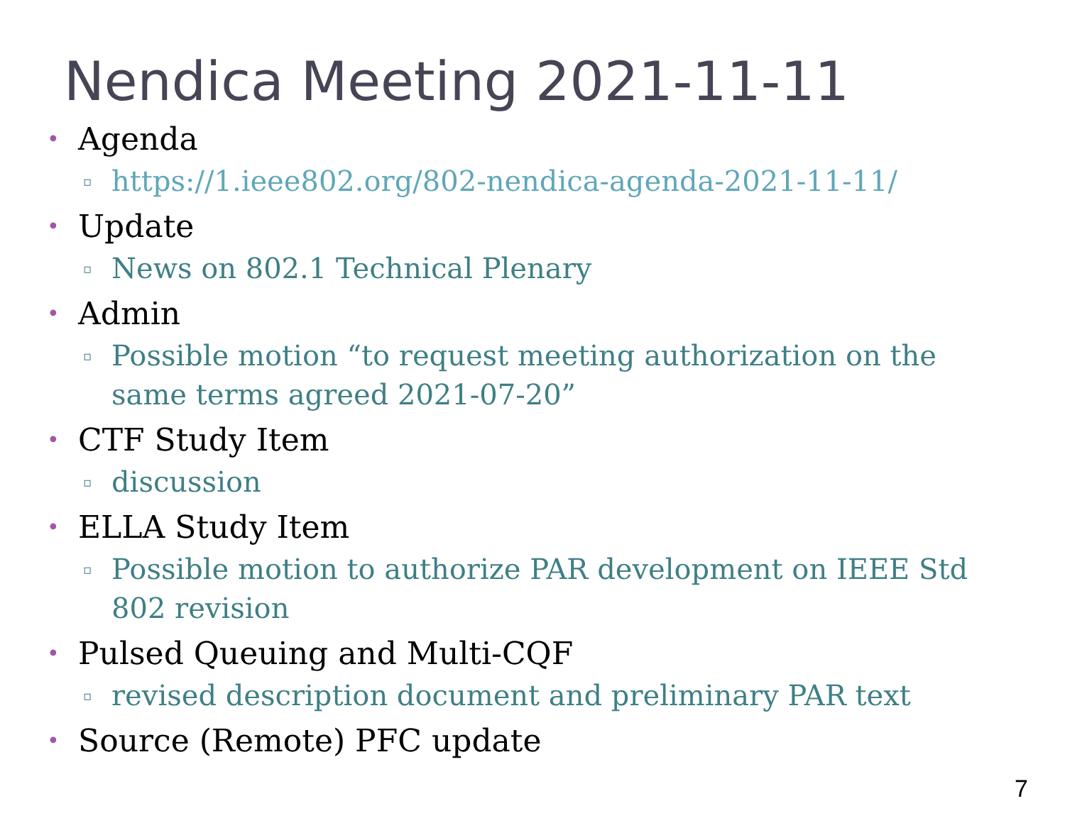Nendica Meeting 2021-11-11
• Agenda
▫ https://1.ieee802.org/802-nendica-agenda-2021-11-11/
• Update
▫ News on 802.1 Technical Plenary
• Admin
▫ Possible motion “to request meeting authorization on the same terms agreed 2021-07-20”
• CTF Study Item
▫ discussion
• ELLA Study Item
▫ Possible motion to authorize PAR development on IEEE Std 802 revision
• Pulsed Queuing and Multi-CQF
▫ revised description document and preliminary PAR text
• Source (Remote) PFC update
7